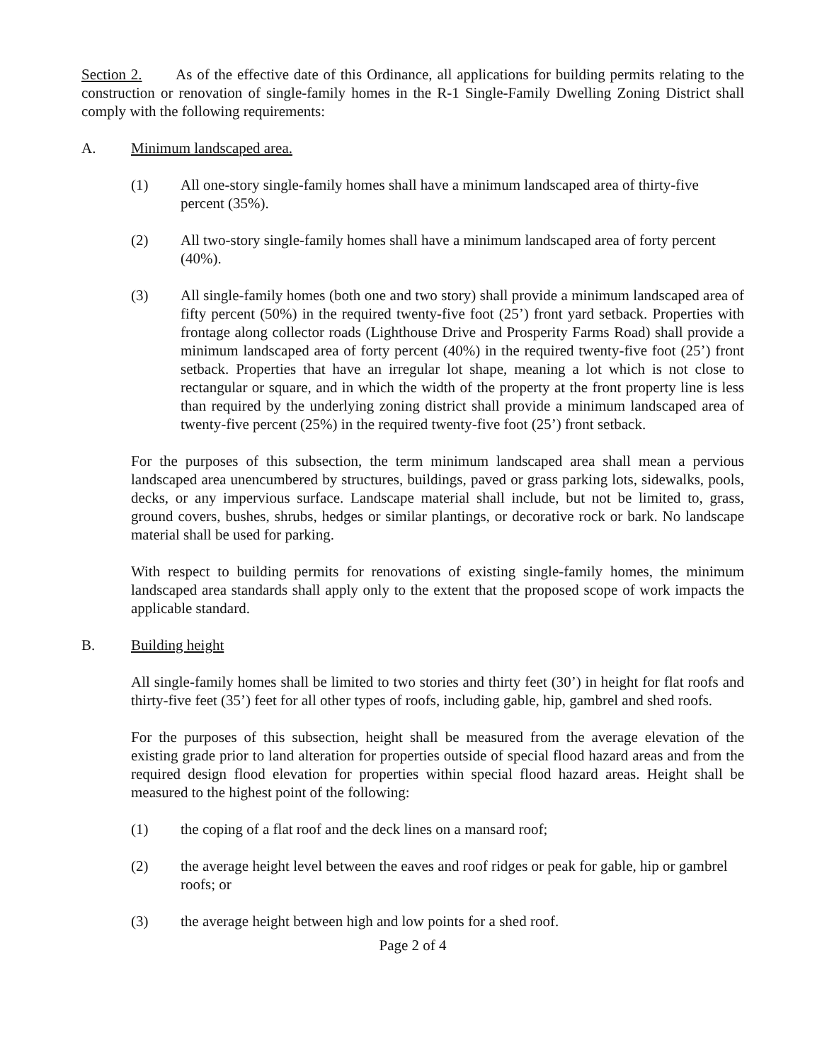Section 2. As of the effective date of this Ordinance, all applications for building permits relating to the construction or renovation of single-family homes in the R-1 Single-Family Dwelling Zoning District shall comply with the following requirements:
A. Minimum landscaped area.
(1) All one-story single-family homes shall have a minimum landscaped area of thirty-five percent (35%).
(2) All two-story single-family homes shall have a minimum landscaped area of forty percent (40%).
(3) All single-family homes (both one and two story) shall provide a minimum landscaped area of fifty percent (50%) in the required twenty-five foot (25’) front yard setback. Properties with frontage along collector roads (Lighthouse Drive and Prosperity Farms Road) shall provide a minimum landscaped area of forty percent (40%) in the required twenty-five foot (25’) front setback. Properties that have an irregular lot shape, meaning a lot which is not close to rectangular or square, and in which the width of the property at the front property line is less than required by the underlying zoning district shall provide a minimum landscaped area of twenty-five percent (25%) in the required twenty-five foot (25’) front setback.
For the purposes of this subsection, the term minimum landscaped area shall mean a pervious landscaped area unencumbered by structures, buildings, paved or grass parking lots, sidewalks, pools, decks, or any impervious surface. Landscape material shall include, but not be limited to, grass, ground covers, bushes, shrubs, hedges or similar plantings, or decorative rock or bark. No landscape material shall be used for parking.
With respect to building permits for renovations of existing single-family homes, the minimum landscaped area standards shall apply only to the extent that the proposed scope of work impacts the applicable standard.
B. Building height
All single-family homes shall be limited to two stories and thirty feet (30’) in height for flat roofs and thirty-five feet (35’) feet for all other types of roofs, including gable, hip, gambrel and shed roofs.
For the purposes of this subsection, height shall be measured from the average elevation of the existing grade prior to land alteration for properties outside of special flood hazard areas and from the required design flood elevation for properties within special flood hazard areas. Height shall be measured to the highest point of the following:
(1) the coping of a flat roof and the deck lines on a mansard roof;
(2) the average height level between the eaves and roof ridges or peak for gable, hip or gambrel roofs; or
(3) the average height between high and low points for a shed roof.
Page 2 of 4